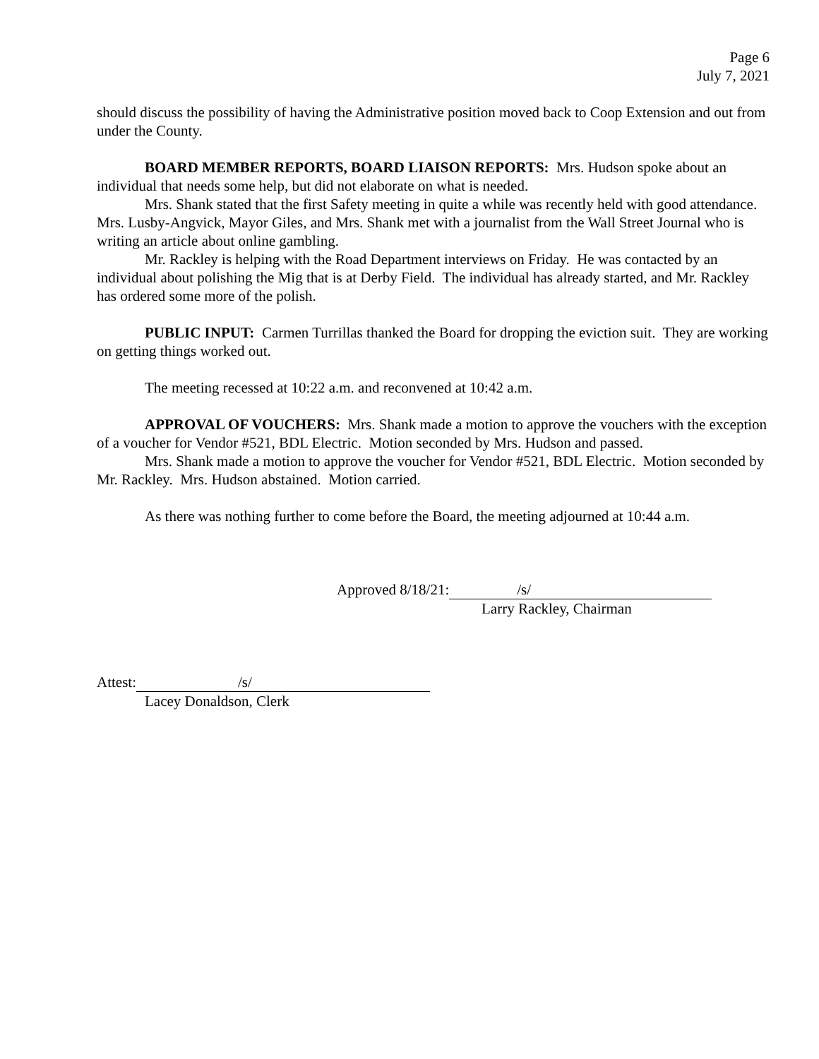Page 6
July 7, 2021
should discuss the possibility of having the Administrative position moved back to Coop Extension and out from under the County.
BOARD MEMBER REPORTS, BOARD LIAISON REPORTS: Mrs. Hudson spoke about an individual that needs some help, but did not elaborate on what is needed.
Mrs. Shank stated that the first Safety meeting in quite a while was recently held with good attendance. Mrs. Lusby-Angvick, Mayor Giles, and Mrs. Shank met with a journalist from the Wall Street Journal who is writing an article about online gambling.
Mr. Rackley is helping with the Road Department interviews on Friday. He was contacted by an individual about polishing the Mig that is at Derby Field. The individual has already started, and Mr. Rackley has ordered some more of the polish.
PUBLIC INPUT: Carmen Turrillas thanked the Board for dropping the eviction suit. They are working on getting things worked out.
The meeting recessed at 10:22 a.m. and reconvened at 10:42 a.m.
APPROVAL OF VOUCHERS: Mrs. Shank made a motion to approve the vouchers with the exception of a voucher for Vendor #521, BDL Electric. Motion seconded by Mrs. Hudson and passed.
Mrs. Shank made a motion to approve the voucher for Vendor #521, BDL Electric. Motion seconded by Mr. Rackley. Mrs. Hudson abstained. Motion carried.
As there was nothing further to come before the Board, the meeting adjourned at 10:44 a.m.
Approved 8/18/21: /s/
Larry Rackley, Chairman
Attest: /s/
Lacey Donaldson, Clerk